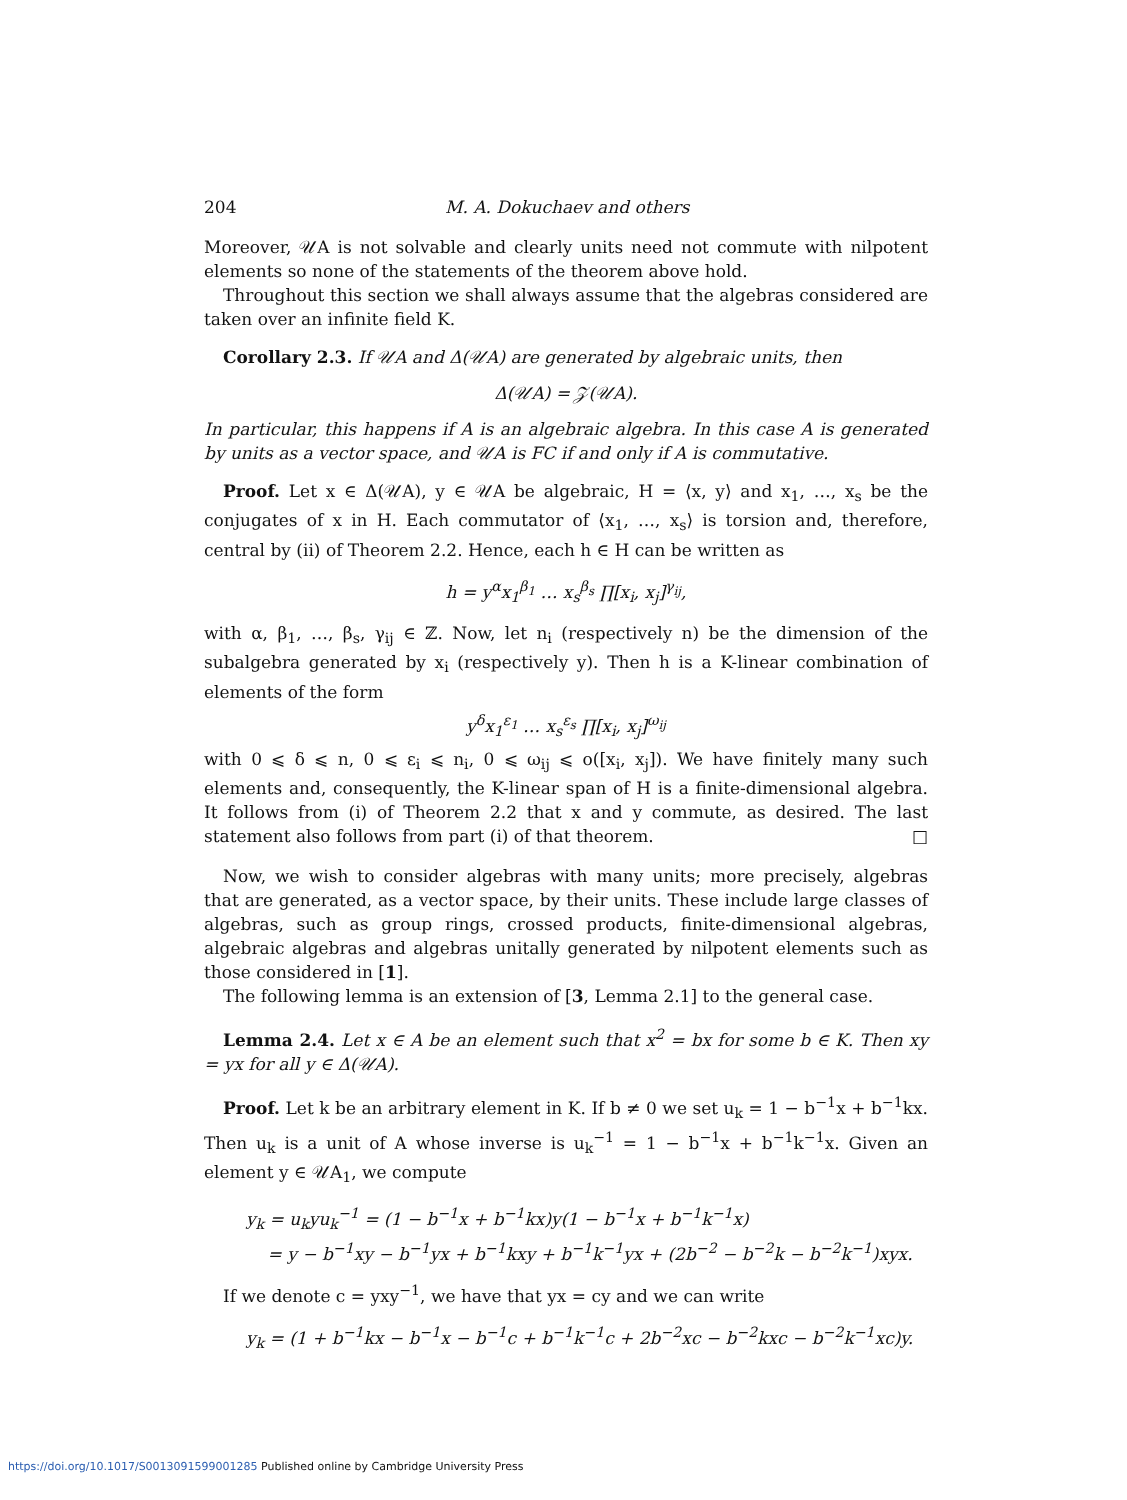204 M. A. Dokuchaev and others
Moreover, 𝒰A is not solvable and clearly units need not commute with nilpotent elements so none of the statements of the theorem above hold.
Throughout this section we shall always assume that the algebras considered are taken over an infinite field K.
Corollary 2.3. If 𝒰A and Δ(𝒰A) are generated by algebraic units, then
Δ(𝒰A) = 𝒵(𝒰A).
In particular, this happens if A is an algebraic algebra. In this case A is generated by units as a vector space, and 𝒰A is FC if and only if A is commutative.
Proof. Let x ∈ Δ(𝒰A), y ∈ 𝒰A be algebraic, H = ⟨x, y⟩ and x<sub>1</sub>, …, x<sub>s</sub> be the conjugates of x in H. Each commutator of ⟨x<sub>1</sub>, …, x<sub>s</sub>⟩ is torsion and, therefore, central by (ii) of Theorem 2.2. Hence, each h ∈ H can be written as
h = y<sup>α</sup>x<sub>1</sub><sup>β<sub>1</sub></sup> … x<sub>s</sub><sup>β<sub>s</sub></sup> ∏[x<sub>i</sub>, x<sub>j</sub>]<sup>γ<sub>ij</sub></sup>,
with α, β<sub>1</sub>, …, β<sub>s</sub>, γ<sub>ij</sub> ∈ ℤ. Now, let n<sub>i</sub> (respectively n) be the dimension of the subalgebra generated by x<sub>i</sub> (respectively y). Then h is a K-linear combination of elements of the form
y<sup>δ</sup>x<sub>1</sub><sup>ε<sub>1</sub></sup> … x<sub>s</sub><sup>ε<sub>s</sub></sup> ∏[x<sub>i</sub>, x<sub>j</sub>]<sup>ω<sub>ij</sub></sup>
with 0 ⩽ δ ⩽ n, 0 ⩽ ε<sub>i</sub> ⩽ n<sub>i</sub>, 0 ⩽ ω<sub>ij</sub> ⩽ o([x<sub>i</sub>, x<sub>j</sub>]). We have finitely many such elements and, consequently, the K-linear span of H is a finite-dimensional algebra. It follows from (i) of Theorem 2.2 that x and y commute, as desired. The last statement also follows from part (i) of that theorem. □
Now, we wish to consider algebras with many units; more precisely, algebras that are generated, as a vector space, by their units. These include large classes of algebras, such as group rings, crossed products, finite-dimensional algebras, algebraic algebras and algebras unitally generated by nilpotent elements such as those considered in [1].
The following lemma is an extension of [3, Lemma 2.1] to the general case.
Lemma 2.4. Let x ∈ A be an element such that x<sup>2</sup> = bx for some b ∈ K. Then xy = yx for all y ∈ Δ(𝒰A).
Proof. Let k be an arbitrary element in K. If b ≠ 0 we set u<sub>k</sub> = 1 − b<sup>−1</sup>x + b<sup>−1</sup>kx. Then u<sub>k</sub> is a unit of A whose inverse is u<sub>k</sub><sup>−1</sup> = 1 − b<sup>−1</sup>x + b<sup>−1</sup>k<sup>−1</sup>x. Given an element y ∈ 𝒰A<sub>1</sub>, we compute
y<sub>k</sub> = u<sub>k</sub>yu<sub>k</sub><sup>−1</sup> = (1 − b<sup>−1</sup>x + b<sup>−1</sup>kx)y(1 − b<sup>−1</sup>x + b<sup>−1</sup>k<sup>−1</sup>x)
= y − b<sup>−1</sup>xy − b<sup>−1</sup>yx + b<sup>−1</sup>kxy + b<sup>−1</sup>k<sup>−1</sup>yx + (2b<sup>−2</sup> − b<sup>−2</sup>k − b<sup>−2</sup>k<sup>−1</sup>)xyx.
If we denote c = yxy<sup>−1</sup>, we have that yx = cy and we can write
y<sub>k</sub> = (1 + b<sup>−1</sup>kx − b<sup>−1</sup>x − b<sup>−1</sup>c + b<sup>−1</sup>k<sup>−1</sup>c + 2b<sup>−2</sup>xc − b<sup>−2</sup>kxc − b<sup>−2</sup>k<sup>−1</sup>xc)y.
https://doi.org/10.1017/S0013091599001285 Published online by Cambridge University Press